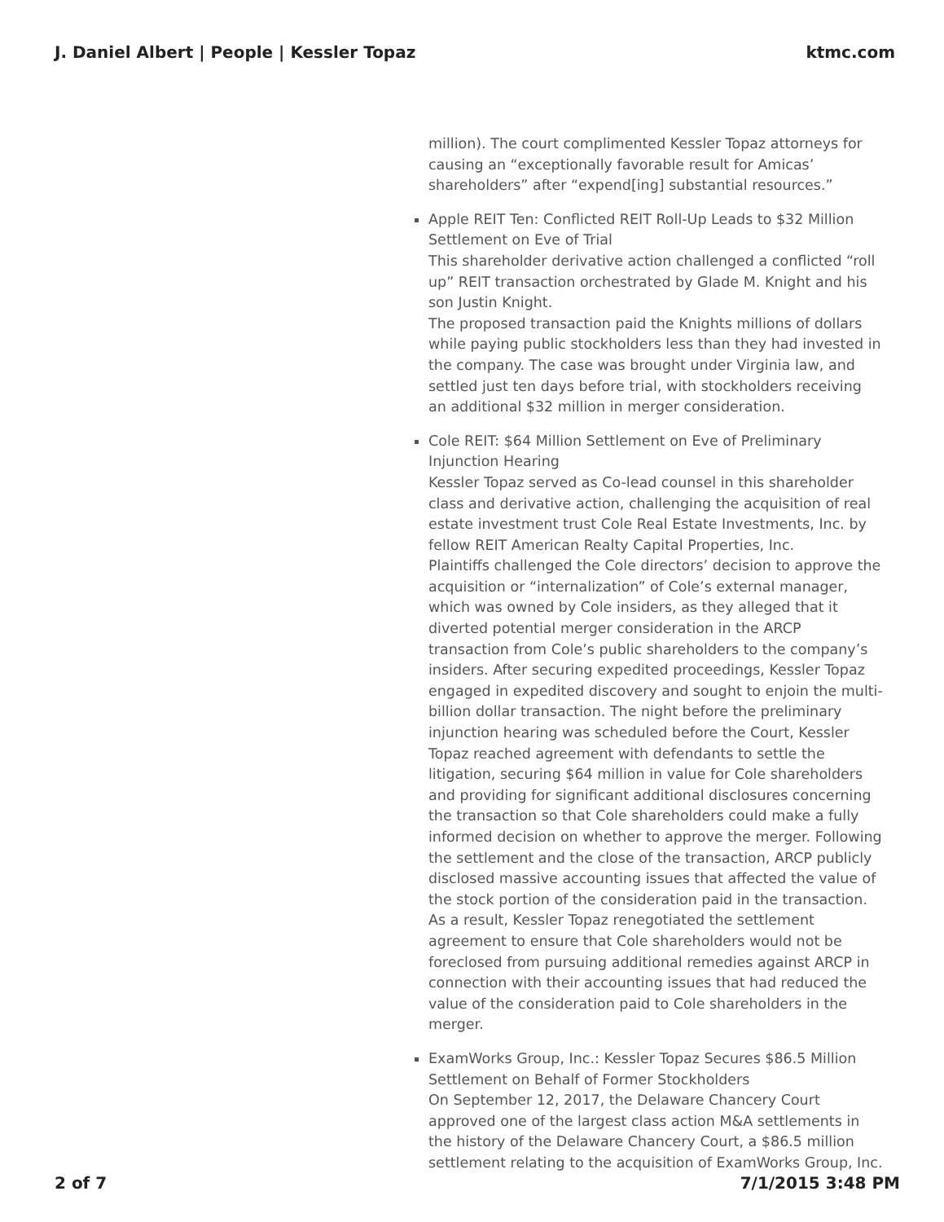J. Daniel Albert | People | Kessler Topaz ktmc.com
million). The court complimented Kessler Topaz attorneys for causing an “exceptionally favorable result for Amicas’ shareholders” after “expend[ing] substantial resources.”
Apple REIT Ten: Conflicted REIT Roll-Up Leads to $32 Million Settlement on Eve of Trial
This shareholder derivative action challenged a conflicted “roll up” REIT transaction orchestrated by Glade M. Knight and his son Justin Knight.
The proposed transaction paid the Knights millions of dollars while paying public stockholders less than they had invested in the company. The case was brought under Virginia law, and settled just ten days before trial, with stockholders receiving an additional $32 million in merger consideration.
Cole REIT: $64 Million Settlement on Eve of Preliminary Injunction Hearing
Kessler Topaz served as Co-lead counsel in this shareholder class and derivative action, challenging the acquisition of real estate investment trust Cole Real Estate Investments, Inc. by fellow REIT American Realty Capital Properties, Inc.
Plaintiffs challenged the Cole directors’ decision to approve the acquisition or “internalization” of Cole’s external manager, which was owned by Cole insiders, as they alleged that it diverted potential merger consideration in the ARCP transaction from Cole’s public shareholders to the company’s insiders. After securing expedited proceedings, Kessler Topaz engaged in expedited discovery and sought to enjoin the multi-billion dollar transaction. The night before the preliminary injunction hearing was scheduled before the Court, Kessler Topaz reached agreement with defendants to settle the litigation, securing $64 million in value for Cole shareholders and providing for significant additional disclosures concerning the transaction so that Cole shareholders could make a fully informed decision on whether to approve the merger. Following the settlement and the close of the transaction, ARCP publicly disclosed massive accounting issues that affected the value of the stock portion of the consideration paid in the transaction. As a result, Kessler Topaz renegotiated the settlement agreement to ensure that Cole shareholders would not be foreclosed from pursuing additional remedies against ARCP in connection with their accounting issues that had reduced the value of the consideration paid to Cole shareholders in the merger.
ExamWorks Group, Inc.: Kessler Topaz Secures $86.5 Million Settlement on Behalf of Former Stockholders
On September 12, 2017, the Delaware Chancery Court approved one of the largest class action M&A settlements in the history of the Delaware Chancery Court, a $86.5 million settlement relating to the acquisition of ExamWorks Group, Inc.
2 of 7 7/1/2015 3:48 PM